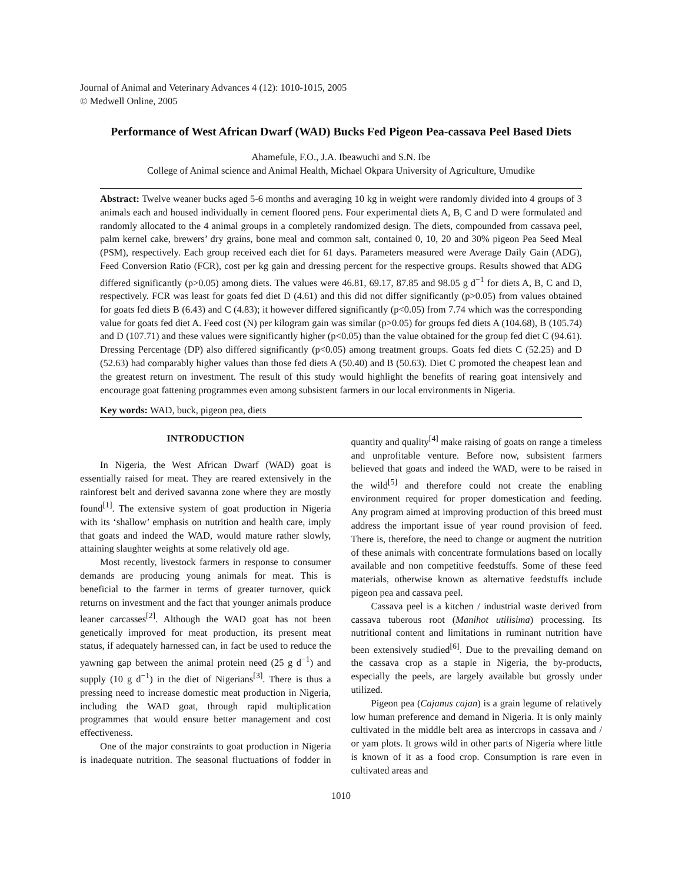Journal of Animal and Veterinary Advances 4 (12): 1010-1015, 2005
© Medwell Online, 2005
Performance of West African Dwarf (WAD) Bucks Fed Pigeon Pea-cassava Peel Based Diets
Ahamefule, F.O., J.A. Ibeawuchi and S.N. Ibe
College of Animal science and Animal Health, Michael Okpara University of Agriculture, Umudike
Abstract: Twelve weaner bucks aged 5-6 months and averaging 10 kg in weight were randomly divided into 4 groups of 3 animals each and housed individually in cement floored pens. Four experimental diets A, B, C and D were formulated and randomly allocated to the 4 animal groups in a completely randomized design. The diets, compounded from cassava peel, palm kernel cake, brewers’ dry grains, bone meal and common salt, contained 0, 10, 20 and 30% pigeon Pea Seed Meal (PSM), respectively. Each group received each diet for 61 days. Parameters measured were Average Daily Gain (ADG), Feed Conversion Ratio (FCR), cost per kg gain and dressing percent for the respective groups. Results showed that ADG differed significantly (p>0.05) among diets. The values were 46.81, 69.17, 87.85 and 98.05 g d<sup>−1</sup> for diets A, B, C and D, respectively. FCR was least for goats fed diet D (4.61) and this did not differ significantly (p>0.05) from values obtained for goats fed diets B (6.43) and C (4.83); it however differed significantly (p<0.05) from 7.74 which was the corresponding value for goats fed diet A. Feed cost (N) per kilogram gain was similar (p>0.05) for groups fed diets A (104.68), B (105.74) and D (107.71) and these values were significantly higher (p<0.05) than the value obtained for the group fed diet C (94.61). Dressing Percentage (DP) also differed significantly (p<0.05) among treatment groups. Goats fed diets C (52.25) and D (52.63) had comparably higher values than those fed diets A (50.40) and B (50.63). Diet C promoted the cheapest lean and the greatest return on investment. The result of this study would highlight the benefits of rearing goat intensively and encourage goat fattening programmes even among subsistent farmers in our local environments in Nigeria.
Key words: WAD, buck, pigeon pea, diets
INTRODUCTION
In Nigeria, the West African Dwarf (WAD) goat is essentially raised for meat. They are reared extensively in the rainforest belt and derived savanna zone where they are mostly found<sup>[1]</sup>. The extensive system of goat production in Nigeria with its ‘shallow’ emphasis on nutrition and health care, imply that goats and indeed the WAD, would mature rather slowly, attaining slaughter weights at some relatively old age.
Most recently, livestock farmers in response to consumer demands are producing young animals for meat. This is beneficial to the farmer in terms of greater turnover, quick returns on investment and the fact that younger animals produce leaner carcasses<sup>[2]</sup>. Although the WAD goat has not been genetically improved for meat production, its present meat status, if adequately harnessed can, in fact be used to reduce the yawning gap between the animal protein need (25 g d<sup>−1</sup>) and supply (10 g d<sup>−1</sup>) in the diet of Nigerians<sup>[3]</sup>. There is thus a pressing need to increase domestic meat production in Nigeria, including the WAD goat, through rapid multiplication programmes that would ensure better management and cost effectiveness.
One of the major constraints to goat production in Nigeria is inadequate nutrition. The seasonal fluctuations of fodder in quantity and quality<sup>[4]</sup> make raising of goats on range a timeless and unprofitable venture. Before now, subsistent farmers believed that goats and indeed the WAD, were to be raised in the wild<sup>[5]</sup> and therefore could not create the enabling environment required for proper domestication and feeding. Any program aimed at improving production of this breed must address the important issue of year round provision of feed. There is, therefore, the need to change or augment the nutrition of these animals with concentrate formulations based on locally available and non competitive feedstuffs. Some of these feed materials, otherwise known as alternative feedstuffs include pigeon pea and cassava peel.
Cassava peel is a kitchen / industrial waste derived from cassava tuberous root (Manihot utilisima) processing. Its nutritional content and limitations in ruminant nutrition have been extensively studied<sup>[6]</sup>. Due to the prevailing demand on the cassava crop as a staple in Nigeria, the by-products, especially the peels, are largely available but grossly under utilized.
Pigeon pea (Cajanus cajan) is a grain legume of relatively low human preference and demand in Nigeria. It is only mainly cultivated in the middle belt area as intercrops in cassava and / or yam plots. It grows wild in other parts of Nigeria where little is known of it as a food crop. Consumption is rare even in cultivated areas and
1010